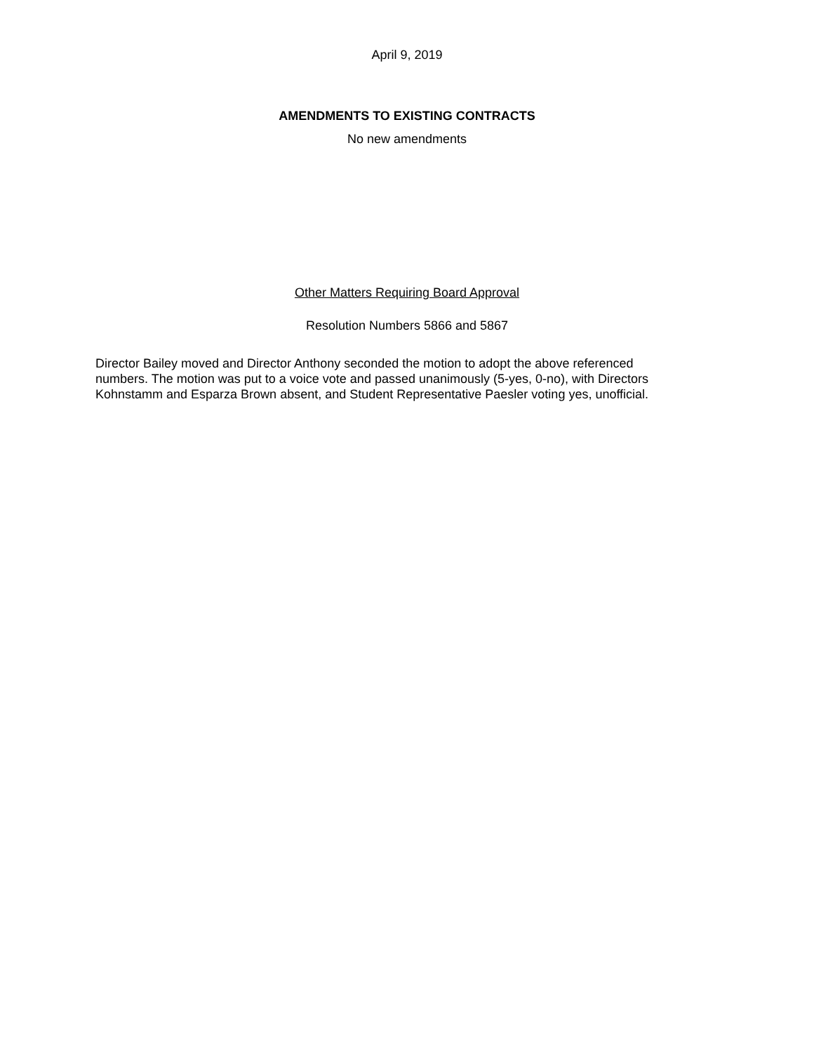April 9, 2019
AMENDMENTS TO EXISTING CONTRACTS
No new amendments
Other Matters Requiring Board Approval
Resolution Numbers 5866 and 5867
Director Bailey moved and Director Anthony seconded the motion to adopt the above referenced numbers. The motion was put to a voice vote and passed unanimously (5-yes, 0-no), with Directors Kohnstamm and Esparza Brown absent, and Student Representative Paesler voting yes, unofficial.